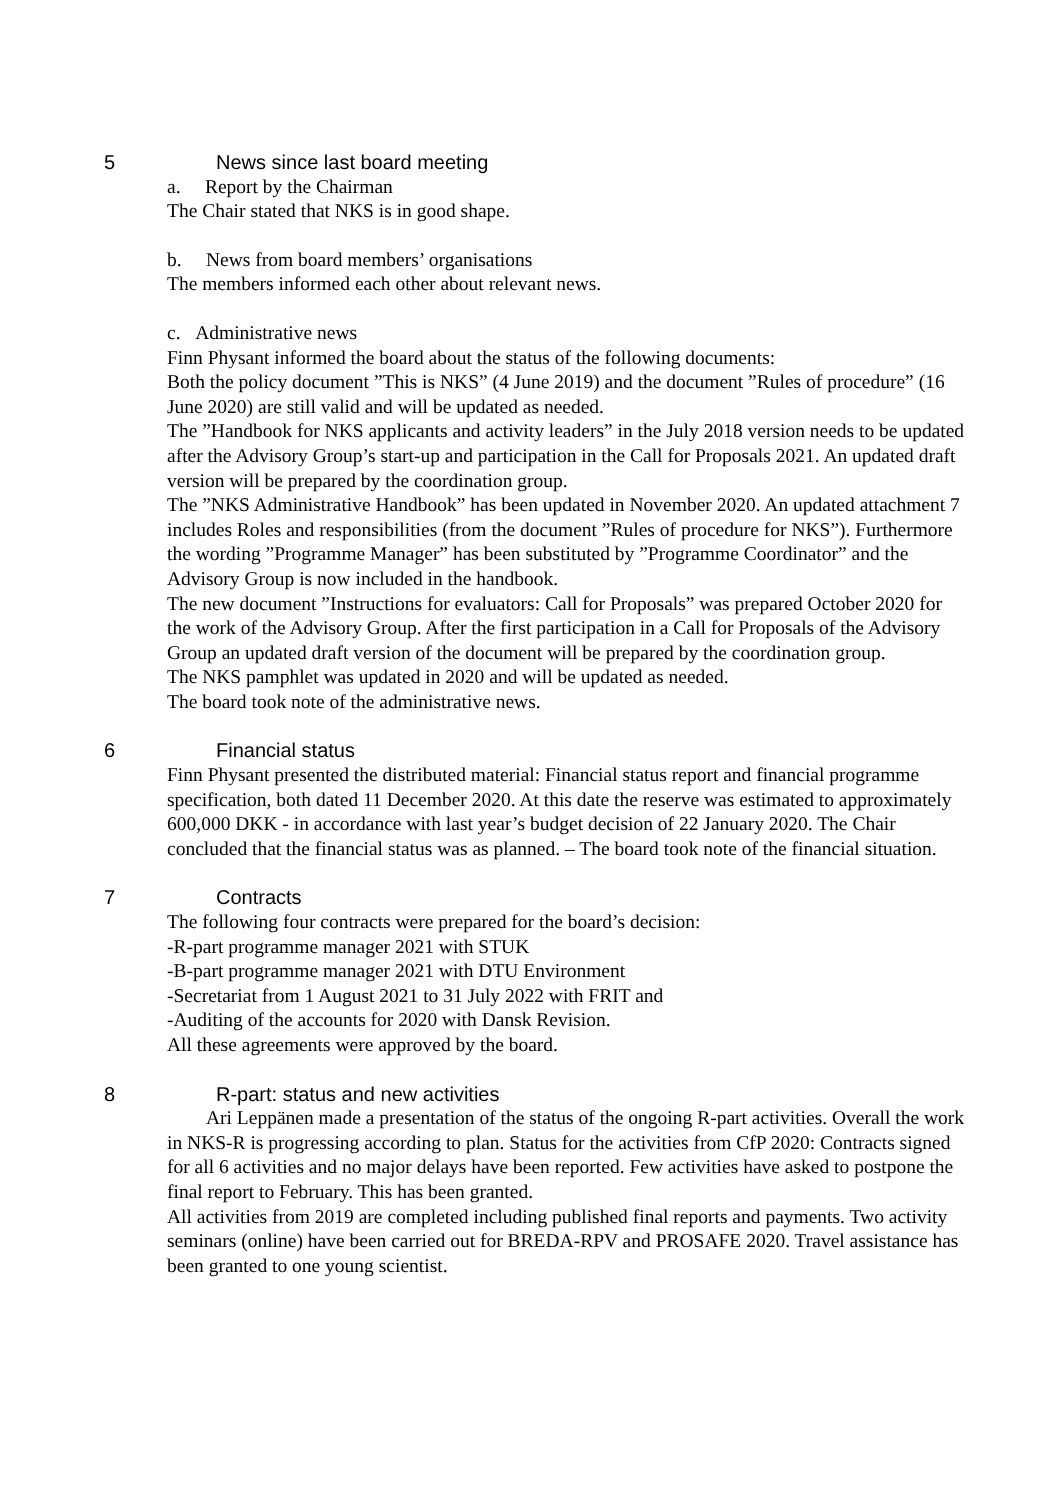5 News since last board meeting
a. Report by the Chairman
The Chair stated that NKS is in good shape.
b. News from board members’ organisations
The members informed each other about relevant news.
c. Administrative news
Finn Physant informed the board about the status of the following documents:
Both the policy document ”This is NKS” (4 June 2019) and the document ”Rules of procedure” (16 June 2020) are still valid and will be updated as needed.
The ”Handbook for NKS applicants and activity leaders” in the July 2018 version needs to be updated after the Advisory Group’s start-up and participation in the Call for Proposals 2021. An updated draft version will be prepared by the coordination group.
The ”NKS Administrative Handbook” has been updated in November 2020. An updated attachment 7 includes Roles and responsibilities (from the document ”Rules of procedure for NKS”). Furthermore the wording ”Programme Manager” has been substituted by ”Programme Coordinator” and the Advisory Group is now included in the handbook.
The new document ”Instructions for evaluators: Call for Proposals” was prepared October 2020 for the work of the Advisory Group. After the first participation in a Call for Proposals of the Advisory Group an updated draft version of the document will be prepared by the coordination group.
The NKS pamphlet was updated in 2020 and will be updated as needed.
The board took note of the administrative news.
6 Financial status
Finn Physant presented the distributed material: Financial status report and financial programme specification, both dated 11 December 2020. At this date the reserve was estimated to approximately 600,000 DKK - in accordance with last year’s budget decision of 22 January 2020. The Chair concluded that the financial status was as planned. – The board took note of the financial situation.
7 Contracts
The following four contracts were prepared for the board’s decision:
-R-part programme manager 2021 with STUK
-B-part programme manager 2021 with DTU Environment
-Secretariat from 1 August 2021 to 31 July 2022 with FRIT and
-Auditing of the accounts for 2020 with Dansk Revision.
All these agreements were approved by the board.
8 R-part: status and new activities
Ari Leppänen made a presentation of the status of the ongoing R-part activities. Overall the work in NKS-R is progressing according to plan. Status for the activities from CfP 2020: Contracts signed for all 6 activities and no major delays have been reported. Few activities have asked to postpone the final report to February. This has been granted.
All activities from 2019 are completed including published final reports and payments. Two activity seminars (online) have been carried out for BREDA-RPV and PROSAFE 2020. Travel assistance has been granted to one young scientist.